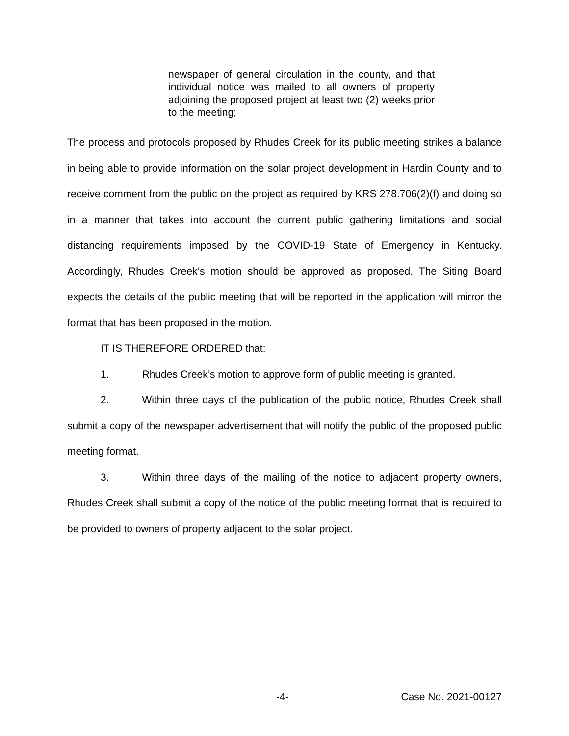newspaper of general circulation in the county, and that individual notice was mailed to all owners of property adjoining the proposed project at least two (2) weeks prior to the meeting;
The process and protocols proposed by Rhudes Creek for its public meeting strikes a balance in being able to provide information on the solar project development in Hardin County and to receive comment from the public on the project as required by KRS 278.706(2)(f) and doing so in a manner that takes into account the current public gathering limitations and social distancing requirements imposed by the COVID-19 State of Emergency in Kentucky. Accordingly, Rhudes Creek’s motion should be approved as proposed. The Siting Board expects the details of the public meeting that will be reported in the application will mirror the format that has been proposed in the motion.
IT IS THEREFORE ORDERED that:
1. Rhudes Creek’s motion to approve form of public meeting is granted.
2. Within three days of the publication of the public notice, Rhudes Creek shall submit a copy of the newspaper advertisement that will notify the public of the proposed public meeting format.
3. Within three days of the mailing of the notice to adjacent property owners, Rhudes Creek shall submit a copy of the notice of the public meeting format that is required to be provided to owners of property adjacent to the solar project.
-4- Case No. 2021-00127